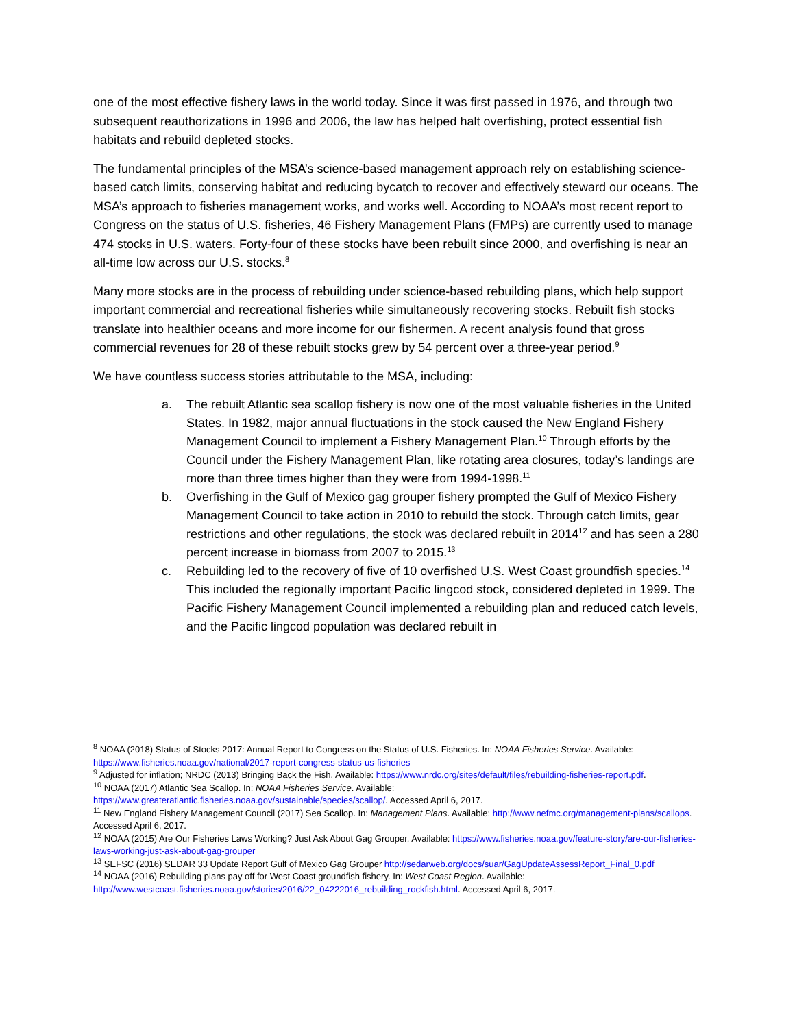one of the most effective fishery laws in the world today. Since it was first passed in 1976, and through two subsequent reauthorizations in 1996 and 2006, the law has helped halt overfishing, protect essential fish habitats and rebuild depleted stocks.
The fundamental principles of the MSA’s science-based management approach rely on establishing science- based catch limits, conserving habitat and reducing bycatch to recover and effectively steward our oceans. The MSA’s approach to fisheries management works, and works well. According to NOAA’s most recent report to Congress on the status of U.S. fisheries, 46 Fishery Management Plans (FMPs) are currently used to manage 474 stocks in U.S. waters. Forty-four of these stocks have been rebuilt since 2000, and overfishing is near an all-time low across our U.S. stocks.<sup>8</sup>
Many more stocks are in the process of rebuilding under science-based rebuilding plans, which help support important commercial and recreational fisheries while simultaneously recovering stocks. Rebuilt fish stocks translate into healthier oceans and more income for our fishermen. A recent analysis found that gross commercial revenues for 28 of these rebuilt stocks grew by 54 percent over a three-year period.<sup>9</sup>
We have countless success stories attributable to the MSA, including:
a. The rebuilt Atlantic sea scallop fishery is now one of the most valuable fisheries in the United States. In 1982, major annual fluctuations in the stock caused the New England Fishery Management Council to implement a Fishery Management Plan.<sup>10</sup> Through efforts by the Council under the Fishery Management Plan, like rotating area closures, today’s landings are more than three times higher than they were from 1994-1998.<sup>11</sup>
b. Overfishing in the Gulf of Mexico gag grouper fishery prompted the Gulf of Mexico Fishery Management Council to take action in 2010 to rebuild the stock. Through catch limits, gear restrictions and other regulations, the stock was declared rebuilt in 2014<sup>12</sup> and has seen a 280 percent increase in biomass from 2007 to 2015.<sup>13</sup>
c. Rebuilding led to the recovery of five of 10 overfished U.S. West Coast groundfish species.<sup>14</sup> This included the regionally important Pacific lingcod stock, considered depleted in 1999. The Pacific Fishery Management Council implemented a rebuilding plan and reduced catch levels, and the Pacific lingcod population was declared rebuilt in
<sup>8</sup> NOAA (2018) Status of Stocks 2017: Annual Report to Congress on the Status of U.S. Fisheries. In: NOAA Fisheries Service. Available: https://www.fisheries.noaa.gov/national/2017-report-congress-status-us-fisheries
<sup>9</sup> Adjusted for inflation; NRDC (2013) Bringing Back the Fish. Available: https://www.nrdc.org/sites/default/files/rebuilding-fisheries-report.pdf.
<sup>10</sup> NOAA (2017) Atlantic Sea Scallop. In: NOAA Fisheries Service. Available:
https://www.greateratlantic.fisheries.noaa.gov/sustainable/species/scallop/. Accessed April 6, 2017.
<sup>11</sup> New England Fishery Management Council (2017) Sea Scallop. In: Management Plans. Available: http://www.nefmc.org/management-plans/scallops. Accessed April 6, 2017.
<sup>12</sup> NOAA (2015) Are Our Fisheries Laws Working? Just Ask About Gag Grouper. Available: https://www.fisheries.noaa.gov/feature-story/are-our-fisheries-laws-working-just-ask-about-gag-grouper
<sup>13</sup> SEFSC (2016) SEDAR 33 Update Report Gulf of Mexico Gag Grouper http://sedarweb.org/docs/suar/GagUpdateAssessReport_Final_0.pdf
<sup>14</sup> NOAA (2016) Rebuilding plans pay off for West Coast groundfish fishery. In: West Coast Region. Available:
http://www.westcoast.fisheries.noaa.gov/stories/2016/22_04222016_rebuilding_rockfish.html. Accessed April 6, 2017.